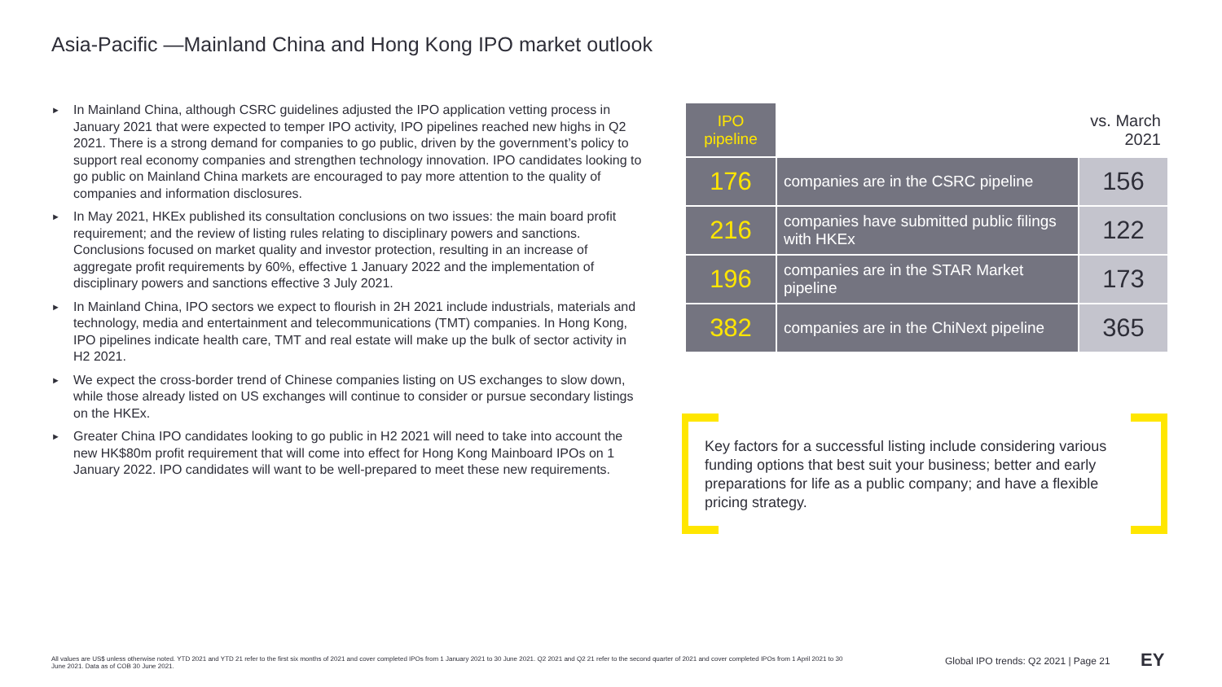Asia-Pacific —Mainland China and Hong Kong IPO market outlook
► In Mainland China, although CSRC guidelines adjusted the IPO application vetting process in January 2021 that were expected to temper IPO activity, IPO pipelines reached new highs in Q2 2021. There is a strong demand for companies to go public, driven by the government’s policy to support real economy companies and strengthen technology innovation. IPO candidates looking to go public on Mainland China markets are encouraged to pay more attention to the quality of companies and information disclosures.
► In May 2021, HKEx published its consultation conclusions on two issues: the main board profit requirement; and the review of listing rules relating to disciplinary powers and sanctions. Conclusions focused on market quality and investor protection, resulting in an increase of aggregate profit requirements by 60%, effective 1 January 2022 and the implementation of disciplinary powers and sanctions effective 3 July 2021.
► In Mainland China, IPO sectors we expect to flourish in 2H 2021 include industrials, materials and technology, media and entertainment and telecommunications (TMT) companies. In Hong Kong, IPO pipelines indicate health care, TMT and real estate will make up the bulk of sector activity in H2 2021.
► We expect the cross-border trend of Chinese companies listing on US exchanges to slow down, while those already listed on US exchanges will continue to consider or pursue secondary listings on the HKEx.
► Greater China IPO candidates looking to go public in H2 2021 will need to take into account the new HK$80m profit requirement that will come into effect for Hong Kong Mainboard IPOs on 1 January 2022. IPO candidates will want to be well-prepared to meet these new requirements.
| IPO pipeline | | vs. March 2021 |
| --- | --- | --- |
| 176 | companies are in the CSRC pipeline | 156 |
| 216 | companies have submitted public filings with HKEx | 122 |
| 196 | companies are in the STAR Market pipeline | 173 |
| 382 | companies are in the ChiNext pipeline | 365 |
Key factors for a successful listing include considering various funding options that best suit your business; better and early preparations for life as a public company; and have a flexible pricing strategy.
All values are US$ unless otherwise noted. YTD 2021 and YTD 21 refer to the first six months of 2021 and cover completed IPOs from 1 January 2021 to 30 June 2021. Q2 2021 and Q2 21 refer to the second quarter of 2021 and cover completed IPOs from 1 April 2021 to 30 June 2021. Data as of COB 30 June 2021.
Global IPO trends: Q2 2021 | Page 21
EY